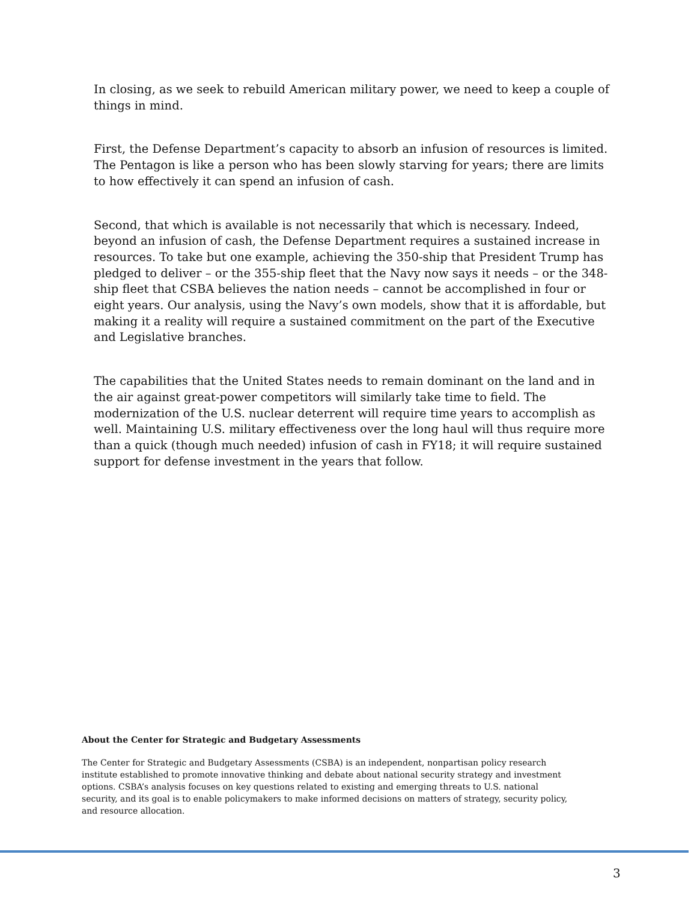In closing, as we seek to rebuild American military power, we need to keep a couple of things in mind.
First, the Defense Department’s capacity to absorb an infusion of resources is limited. The Pentagon is like a person who has been slowly starving for years; there are limits to how effectively it can spend an infusion of cash.
Second, that which is available is not necessarily that which is necessary. Indeed, beyond an infusion of cash, the Defense Department requires a sustained increase in resources. To take but one example, achieving the 350-ship that President Trump has pledged to deliver – or the 355-ship fleet that the Navy now says it needs – or the 348-ship fleet that CSBA believes the nation needs – cannot be accomplished in four or eight years. Our analysis, using the Navy’s own models, show that it is affordable, but making it a reality will require a sustained commitment on the part of the Executive and Legislative branches.
The capabilities that the United States needs to remain dominant on the land and in the air against great-power competitors will similarly take time to field. The modernization of the U.S. nuclear deterrent will require time years to accomplish as well. Maintaining U.S. military effectiveness over the long haul will thus require more than a quick (though much needed) infusion of cash in FY18; it will require sustained support for defense investment in the years that follow.
About the Center for Strategic and Budgetary Assessments
The Center for Strategic and Budgetary Assessments (CSBA) is an independent, nonpartisan policy research institute established to promote innovative thinking and debate about national security strategy and investment options. CSBA’s analysis focuses on key questions related to existing and emerging threats to U.S. national security, and its goal is to enable policymakers to make informed decisions on matters of strategy, security policy, and resource allocation.
3